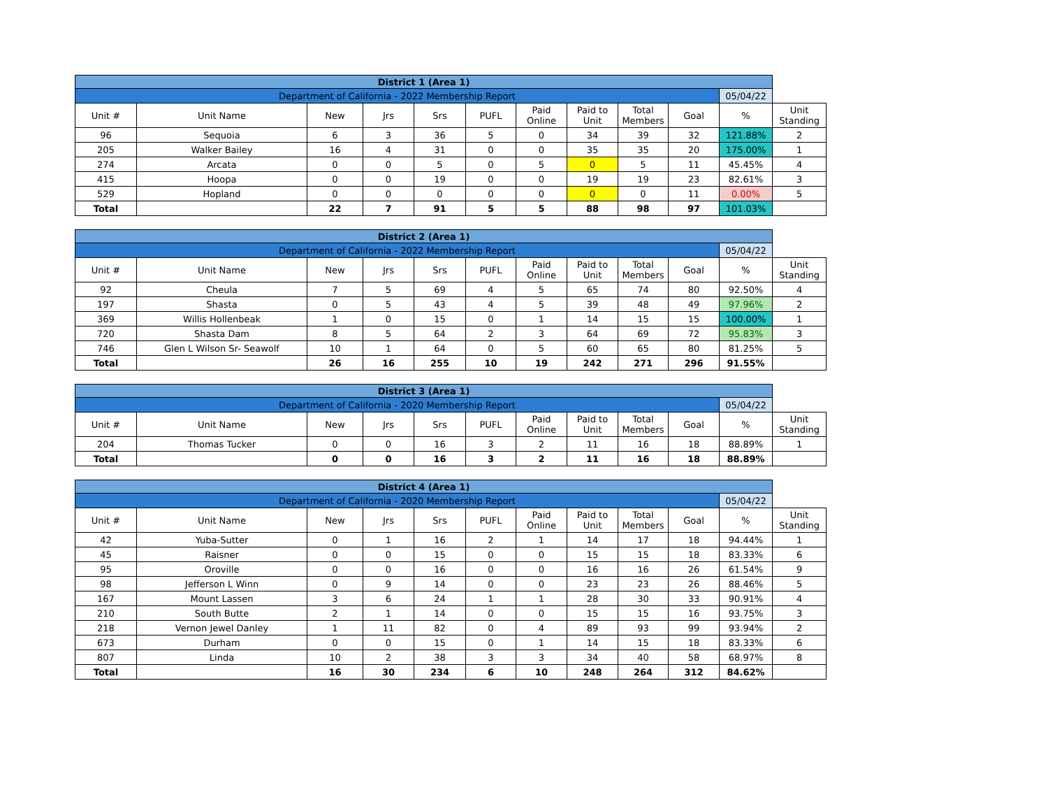| District 1 (Area 1) | | | | | | | | | | | |
| Department of California - 2022 Membership Report | | | | | | | | | | 05/04/22 | |
| Unit # | Unit Name | New | Jrs | Srs | PUFL | Paid Online | Paid to Unit | Total Members | Goal | % | Unit Standing |
| 96 | Sequoia | 6 | 3 | 36 | 5 | 0 | 34 | 39 | 32 | 121.88% | 2 |
| 205 | Walker Bailey | 16 | 4 | 31 | 0 | 0 | 35 | 35 | 20 | 175.00% | 1 |
| 274 | Arcata | 0 | 0 | 5 | 0 | 5 | 0 | 5 | 11 | 45.45% | 4 |
| 415 | Hoopa | 0 | 0 | 19 | 0 | 0 | 19 | 19 | 23 | 82.61% | 3 |
| 529 | Hopland | 0 | 0 | 0 | 0 | 0 | 0 | 0 | 11 | 0.00% | 5 |
| Total | | 22 | 7 | 91 | 5 | 5 | 88 | 98 | 97 | 101.03% | |
| District 2 (Area 1) | | | | | | | | | | | |
| Department of California - 2022 Membership Report | | | | | | | | | | 05/04/22 | |
| Unit # | Unit Name | New | Jrs | Srs | PUFL | Paid Online | Paid to Unit | Total Members | Goal | % | Unit Standing |
| 92 | Cheula | 7 | 5 | 69 | 4 | 5 | 65 | 74 | 80 | 92.50% | 4 |
| 197 | Shasta | 0 | 5 | 43 | 4 | 5 | 39 | 48 | 49 | 97.96% | 2 |
| 369 | Willis Hollenbeak | 1 | 0 | 15 | 0 | 1 | 14 | 15 | 15 | 100.00% | 1 |
| 720 | Shasta Dam | 8 | 5 | 64 | 2 | 3 | 64 | 69 | 72 | 95.83% | 3 |
| 746 | Glen L Wilson Sr- Seawolf | 10 | 1 | 64 | 0 | 5 | 60 | 65 | 80 | 81.25% | 5 |
| Total | | 26 | 16 | 255 | 10 | 19 | 242 | 271 | 296 | 91.55% | |
| District 3 (Area 1) | | | | | | | | | | | |
| Department of California - 2020 Membership Report | | | | | | | | | | 05/04/22 | |
| Unit # | Unit Name | New | Jrs | Srs | PUFL | Paid Online | Paid to Unit | Total Members | Goal | % | Unit Standing |
| 204 | Thomas Tucker | 0 | 0 | 16 | 3 | 2 | 11 | 16 | 18 | 88.89% | 1 |
| Total | | 0 | 0 | 16 | 3 | 2 | 11 | 16 | 18 | 88.89% | |
| District 4 (Area 1) | | | | | | | | | | | |
| Department of California - 2020 Membership Report | | | | | | | | | | 05/04/22 | |
| Unit # | Unit Name | New | Jrs | Srs | PUFL | Paid Online | Paid to Unit | Total Members | Goal | % | Unit Standing |
| 42 | Yuba-Sutter | 0 | 1 | 16 | 2 | 1 | 14 | 17 | 18 | 94.44% | 1 |
| 45 | Raisner | 0 | 0 | 15 | 0 | 0 | 15 | 15 | 18 | 83.33% | 6 |
| 95 | Oroville | 0 | 0 | 16 | 0 | 0 | 16 | 16 | 26 | 61.54% | 9 |
| 98 | Jefferson L Winn | 0 | 9 | 14 | 0 | 0 | 23 | 23 | 26 | 88.46% | 5 |
| 167 | Mount Lassen | 3 | 6 | 24 | 1 | 1 | 28 | 30 | 33 | 90.91% | 4 |
| 210 | South Butte | 2 | 1 | 14 | 0 | 0 | 15 | 15 | 16 | 93.75% | 3 |
| 218 | Vernon Jewel Danley | 1 | 11 | 82 | 0 | 4 | 89 | 93 | 99 | 93.94% | 2 |
| 673 | Durham | 0 | 0 | 15 | 0 | 1 | 14 | 15 | 18 | 83.33% | 6 |
| 807 | Linda | 10 | 2 | 38 | 3 | 3 | 34 | 40 | 58 | 68.97% | 8 |
| Total | | 16 | 30 | 234 | 6 | 10 | 248 | 264 | 312 | 84.62% | |